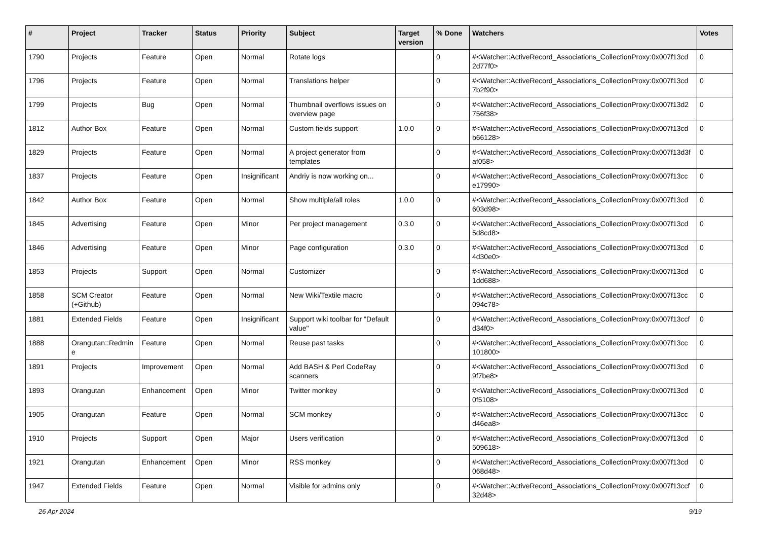| # | Project | Tracker | Status | Priority | Subject | Target version | % Done | Watchers | Votes |
| --- | --- | --- | --- | --- | --- | --- | --- | --- | --- |
| 1790 | Projects | Feature | Open | Normal | Rotate logs | | 0 | #<Watcher::ActiveRecord_Associations_CollectionProxy:0x007f13cd 2d77f0> | 0 |
| 1796 | Projects | Feature | Open | Normal | Translations helper | | 0 | #<Watcher::ActiveRecord_Associations_CollectionProxy:0x007f13cd 7b2f90> | 0 |
| 1799 | Projects | Bug | Open | Normal | Thumbnail overflows issues on overview page | | 0 | #<Watcher::ActiveRecord_Associations_CollectionProxy:0x007f13d2 756f38> | 0 |
| 1812 | Author Box | Feature | Open | Normal | Custom fields support | 1.0.0 | 0 | #<Watcher::ActiveRecord_Associations_CollectionProxy:0x007f13cd b66128> | 0 |
| 1829 | Projects | Feature | Open | Normal | A project generator from templates | | 0 | #<Watcher::ActiveRecord_Associations_CollectionProxy:0x007f13d3f af058> | 0 |
| 1837 | Projects | Feature | Open | Insignificant | Andriy is now working on... | | 0 | #<Watcher::ActiveRecord_Associations_CollectionProxy:0x007f13cc e17990> | 0 |
| 1842 | Author Box | Feature | Open | Normal | Show multiple/all roles | 1.0.0 | 0 | #<Watcher::ActiveRecord_Associations_CollectionProxy:0x007f13cd 603d98> | 0 |
| 1845 | Advertising | Feature | Open | Minor | Per project management | 0.3.0 | 0 | #<Watcher::ActiveRecord_Associations_CollectionProxy:0x007f13cd 5d8cd8> | 0 |
| 1846 | Advertising | Feature | Open | Minor | Page configuration | 0.3.0 | 0 | #<Watcher::ActiveRecord_Associations_CollectionProxy:0x007f13cd 4d30e0> | 0 |
| 1853 | Projects | Support | Open | Normal | Customizer | | 0 | #<Watcher::ActiveRecord_Associations_CollectionProxy:0x007f13cd 1dd688> | 0 |
| 1858 | SCM Creator (+Github) | Feature | Open | Normal | New Wiki/Textile macro | | 0 | #<Watcher::ActiveRecord_Associations_CollectionProxy:0x007f13cc 094c78> | 0 |
| 1881 | Extended Fields | Feature | Open | Insignificant | Support wiki toolbar for "Default value" | | 0 | #<Watcher::ActiveRecord_Associations_CollectionProxy:0x007f13ccf d34f0> | 0 |
| 1888 | Orangutan::Redmin e | Feature | Open | Normal | Reuse past tasks | | 0 | #<Watcher::ActiveRecord_Associations_CollectionProxy:0x007f13cc 101800> | 0 |
| 1891 | Projects | Improvement | Open | Normal | Add BASH & Perl CodeRay scanners | | 0 | #<Watcher::ActiveRecord_Associations_CollectionProxy:0x007f13cd 9f7be8> | 0 |
| 1893 | Orangutan | Enhancement | Open | Minor | Twitter monkey | | 0 | #<Watcher::ActiveRecord_Associations_CollectionProxy:0x007f13cd 0f5108> | 0 |
| 1905 | Orangutan | Feature | Open | Normal | SCM monkey | | 0 | #<Watcher::ActiveRecord_Associations_CollectionProxy:0x007f13cc d46ea8> | 0 |
| 1910 | Projects | Support | Open | Major | Users verification | | 0 | #<Watcher::ActiveRecord_Associations_CollectionProxy:0x007f13cd 509618> | 0 |
| 1921 | Orangutan | Enhancement | Open | Minor | RSS monkey | | 0 | #<Watcher::ActiveRecord_Associations_CollectionProxy:0x007f13cd 068d48> | 0 |
| 1947 | Extended Fields | Feature | Open | Normal | Visible for admins only | | 0 | #<Watcher::ActiveRecord_Associations_CollectionProxy:0x007f13ccf 32d48> | 0 |
26 Apr 2024 9/19